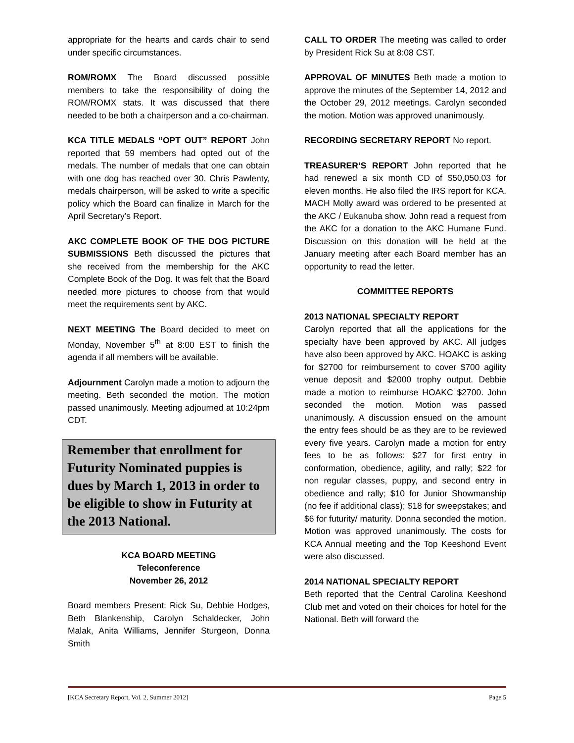appropriate for the hearts and cards chair to send under specific circumstances.
ROM/ROMX The Board discussed possible members to take the responsibility of doing the ROM/ROMX stats. It was discussed that there needed to be both a chairperson and a co-chairman.
KCA TITLE MEDALS “OPT OUT” REPORT John reported that 59 members had opted out of the medals. The number of medals that one can obtain with one dog has reached over 30. Chris Pawlenty, medals chairperson, will be asked to write a specific policy which the Board can finalize in March for the April Secretary’s Report.
AKC COMPLETE BOOK OF THE DOG PICTURE SUBMISSIONS Beth discussed the pictures that she received from the membership for the AKC Complete Book of the Dog. It was felt that the Board needed more pictures to choose from that would meet the requirements sent by AKC.
NEXT MEETING The Board decided to meet on Monday, November 5<sup>th</sup> at 8:00 EST to finish the agenda if all members will be available.
Adjournment Carolyn made a motion to adjourn the meeting. Beth seconded the motion. The motion passed unanimously. Meeting adjourned at 10:24pm CDT.
Remember that enrollment for Futurity Nominated puppies is dues by March 1, 2013 in order to be eligible to show in Futurity at the 2013 National.
KCA BOARD MEETING
Teleconference
November 26, 2012
Board members Present: Rick Su, Debbie Hodges, Beth Blankenship, Carolyn Schaldecker, John Malak, Anita Williams, Jennifer Sturgeon, Donna Smith
CALL TO ORDER The meeting was called to order by President Rick Su at 8:08 CST.
APPROVAL OF MINUTES Beth made a motion to approve the minutes of the September 14, 2012 and the October 29, 2012 meetings. Carolyn seconded the motion. Motion was approved unanimously.
RECORDING SECRETARY REPORT No report.
TREASURER’S REPORT John reported that he had renewed a six month CD of $50,050.03 for eleven months. He also filed the IRS report for KCA. MACH Molly award was ordered to be presented at the AKC / Eukanuba show. John read a request from the AKC for a donation to the AKC Humane Fund. Discussion on this donation will be held at the January meeting after each Board member has an opportunity to read the letter.
COMMITTEE REPORTS
2013 NATIONAL SPECIALTY REPORT
Carolyn reported that all the applications for the specialty have been approved by AKC. All judges have also been approved by AKC. HOAKC is asking for $2700 for reimbursement to cover $700 agility venue deposit and $2000 trophy output. Debbie made a motion to reimburse HOAKC $2700. John seconded the motion. Motion was passed unanimously. A discussion ensued on the amount the entry fees should be as they are to be reviewed every five years. Carolyn made a motion for entry fees to be as follows: $27 for first entry in conformation, obedience, agility, and rally; $22 for non regular classes, puppy, and second entry in obedience and rally; $10 for Junior Showmanship (no fee if additional class); $18 for sweepstakes; and $6 for futurity/ maturity. Donna seconded the motion. Motion was approved unanimously. The costs for KCA Annual meeting and the Top Keeshond Event were also discussed.
2014 NATIONAL SPECIALTY REPORT
Beth reported that the Central Carolina Keeshond Club met and voted on their choices for hotel for the National. Beth will forward the
[KCA Secretary Report, Vol. 2, Summer 2012] Page 5